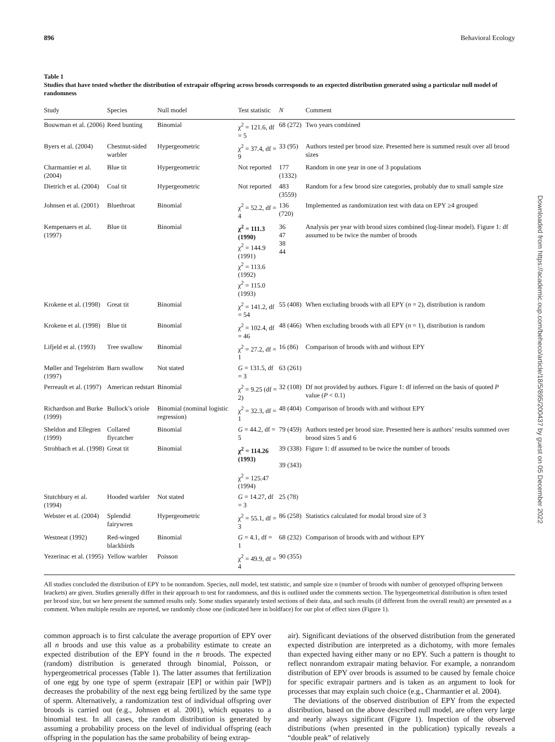896 Behavioral Ecology
Table 1
Studies that have tested whether the distribution of extrapair offspring across broods corresponds to an expected distribution generated using a particular null model of randomness
| Study | Species | Null model | Test statistic | N | Comment |
| --- | --- | --- | --- | --- | --- |
| Bouwman et al. (2006) | Reed bunting | Binomial | χ<sup>2</sup> = 121.6, df = 5 | 68 (272) | Two years combined |
| Byers et al. (2004) | Chestnut-sided warbler | Hypergeometric | χ<sup>2</sup> = 37.4, df = 9 | 33 (95) | Authors tested per brood size. Presented here is summed result over all brood sizes |
| Charmantier et al. (2004) | Blue tit | Hypergeometric | Not reported | 177 (1332) | Random in one year in one of 3 populations |
| Dietrich et al. (2004) | Coal tit | Hypergeometric | Not reported | 483 (3559) | Random for a few brood size categories, probably due to small sample size |
| Johnsen et al. (2001) | Bluethroat | Binomial | χ<sup>2</sup> = 52.2, df = 4 | 136 (720) | Implemented as randomization test with data on EPY ≥4 grouped |
| Kempenaers et al. (1997) | Blue tit | Binomial | χ<sup>2</sup> = 111.3 (1990) χ<sup>2</sup> = 144.9 (1991) χ<sup>2</sup> = 113.6 (1992) χ<sup>2</sup> = 115.0 (1993) | 36 47 38 44 | Analysis per year with brood sizes combined (log-linear model). Figure 1: df assumed to be twice the number of broods |
| Krokene et al. (1998) | Great tit | Binomial | χ<sup>2</sup> = 141.2, df = 54 | 55 (408) | When excluding broods with all EPY ( n = 2), distribution is random |
| Krokene et al. (1998) | Blue tit | Binomial | χ<sup>2</sup> = 102.4, df = 46 | 48 (466) | When excluding broods with all EPY ( n = 1), distribution is random |
| Lifjeld et al. (1993) | Tree swallow | Binomial | χ<sup>2</sup> = 27.2, df = 1 | 16 (86) | Comparison of broods with and without EPY |
| Møller and Tegelström (1997) | Barn swallow | Not stated | G = 131.5, df = 3 | 63 (261) | |
| Perreault et al. (1997) | American redstart | Binomial | χ<sup>2</sup> = 9.25 (df = 2) | 32 (108) | Df not provided by authors. Figure 1: df inferred on the basis of quoted P value ( P < 0.1) |
| Richardson and Burke (1999) | Bullock’s oriole | Binomial (nominal logistic regression) | χ<sup>2</sup> = 32.3, df = 1 | 48 (404) | Comparison of broods with and without EPY |
| Sheldon and Ellegren (1999) | Collared flycatcher | Binomial | G = 44.2, df = 5 | 79 (459) | Authors tested per brood size. Presented here is authors’ results summed over brood sizes 5 and 6 |
| Strohbach et al. (1998) | Great tit | Binomial | χ<sup>2</sup> = 114.26 (1993) χ<sup>2</sup> = 125.47 (1994) | 39 (338) 39 (343) | Figure 1: df assumed to be twice the number of broods |
| Stutchbury et al. (1994) | Hooded warbler | Not stated | G = 14.27, df = 3 | 25 (78) | |
| Webster et al. (2004) | Splendid fairywren | Hypergeometric | χ<sup>2</sup> = 55.1, df = 3 | 86 (258) | Statistics calculated for modal brood size of 3 |
| Westneat (1992) | Red-winged blackbirds | Binomial | G = 4.1, df = 1 | 68 (232) | Comparison of broods with and without EPY |
| Yezerinac et al. (1995) | Yellow warbler | Poisson | χ<sup>2</sup> = 49.9, df = 4 | 90 (355) | |
All studies concluded the distribution of EPY to be nonrandom. Species, null model, test statistic, and sample size n (number of broods with number of genotyped offspring between brackets) are given. Studies generally differ in their approach to test for randomness, and this is outlined under the comments section. The hypergeometrical distribution is often tested per brood size, but we here present the summed results only. Some studies separately tested sections of their data, and such results (if different from the overall result) are presented as a comment. When multiple results are reported, we randomly chose one (indicated here in boldface) for our plot of effect sizes (Figure 1).
common approach is to first calculate the average proportion of EPY over all n broods and use this value as a probability estimate to create an expected distribution of the EPY found in the n broods. The expected (random) distribution is generated through binomial, Poisson, or hypergeometrical processes (Table 1). The latter assumes that fertilization of one egg by one type of sperm (extrapair [EP] or within pair [WP]) decreases the probability of the next egg being fertilized by the same type of sperm. Alternatively, a randomization test of individual offspring over broods is carried out (e.g., Johnsen et al. 2001), which equates to a binomial test. In all cases, the random distribution is generated by assuming a probability process on the level of individual offspring (each offspring in the population has the same probability of being extrap-
air). Significant deviations of the observed distribution from the generated expected distribution are interpreted as a dichotomy, with more females than expected having either many or no EPY. Such a pattern is thought to reflect nonrandom extrapair mating behavior. For example, a nonrandom distribution of EPY over broods is assumed to be caused by female choice for specific extrapair partners and is taken as an argument to look for processes that may explain such choice (e.g., Charmantier et al. 2004).
The deviations of the observed distribution of EPY from the expected distribution, based on the above described null model, are often very large and nearly always significant (Figure 1). Inspection of the observed distributions (when presented in the publication) typically reveals a “double peak” of relatively
Downloaded from https://academic.oup.com/beheco/article/18/5/895/200437 by guest on 05 December 2022